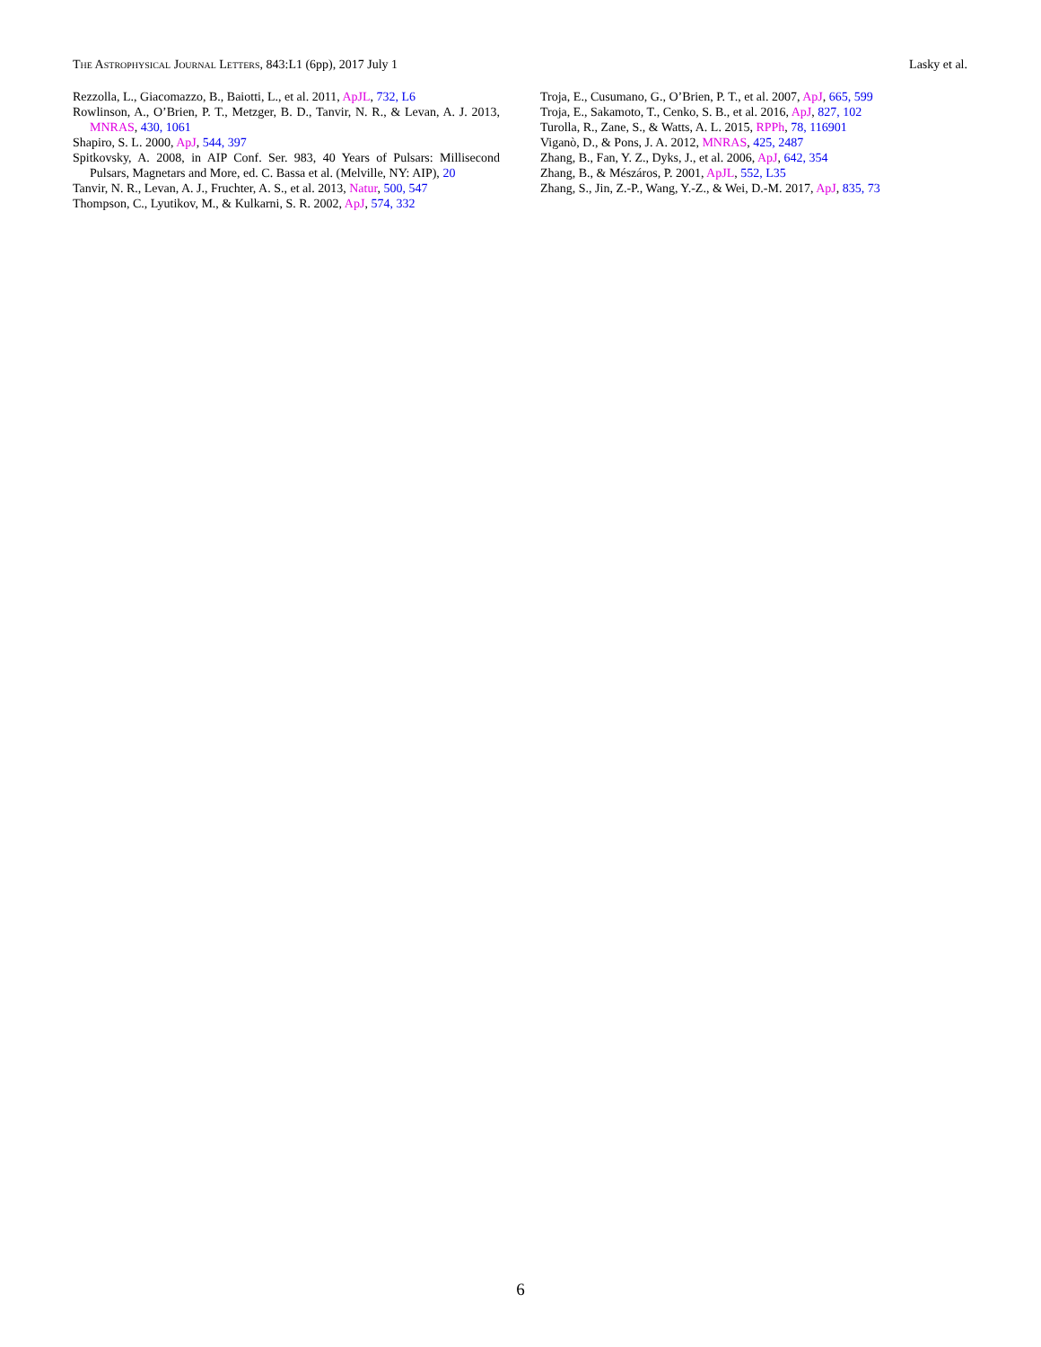The Astrophysical Journal Letters, 843:L1 (6pp), 2017 July 1 Lasky et al.
Rezzolla, L., Giacomazzo, B., Baiotti, L., et al. 2011, ApJL, 732, L6
Rowlinson, A., O’Brien, P. T., Metzger, B. D., Tanvir, N. R., & Levan, A. J. 2013, MNRAS, 430, 1061
Shapiro, S. L. 2000, ApJ, 544, 397
Spitkovsky, A. 2008, in AIP Conf. Ser. 983, 40 Years of Pulsars: Millisecond Pulsars, Magnetars and More, ed. C. Bassa et al. (Melville, NY: AIP), 20
Tanvir, N. R., Levan, A. J., Fruchter, A. S., et al. 2013, Natur, 500, 547
Thompson, C., Lyutikov, M., & Kulkarni, S. R. 2002, ApJ, 574, 332
Troja, E., Cusumano, G., O’Brien, P. T., et al. 2007, ApJ, 665, 599
Troja, E., Sakamoto, T., Cenko, S. B., et al. 2016, ApJ, 827, 102
Turolla, R., Zane, S., & Watts, A. L. 2015, RPPh, 78, 116901
Viganò, D., & Pons, J. A. 2012, MNRAS, 425, 2487
Zhang, B., Fan, Y. Z., Dyks, J., et al. 2006, ApJ, 642, 354
Zhang, B., & Mészáros, P. 2001, ApJL, 552, L35
Zhang, S., Jin, Z.-P., Wang, Y.-Z., & Wei, D.-M. 2017, ApJ, 835, 73
6